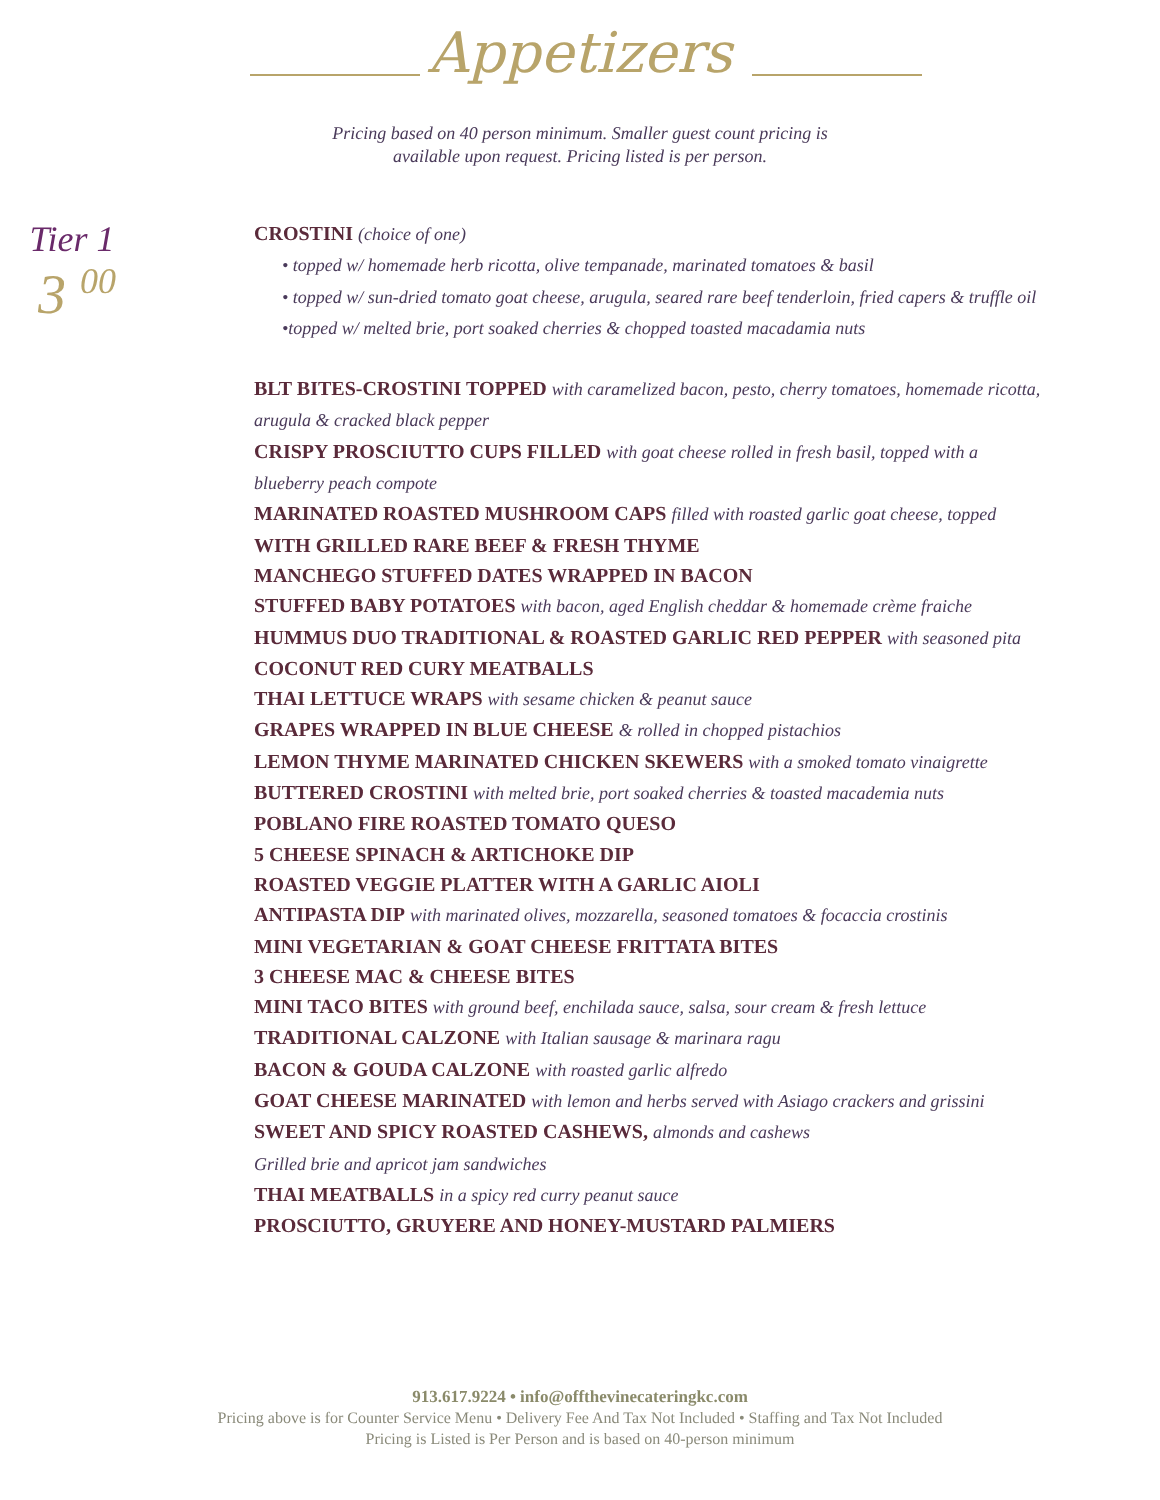Appetizers
Pricing based on 40 person minimum. Smaller guest count pricing is
available upon request. Pricing listed is per person.
Tier 1
3 <sup>00</sup>
CROSTINI (choice of one)
• topped w/ homemade herb ricotta, olive tempanade, marinated tomatoes & basil
• topped w/ sun-dried tomato goat cheese, arugula, seared rare beef tenderloin, fried capers & truffle oil
•topped w/ melted brie, port soaked cherries & chopped toasted macadamia nuts
BLT BITES-CROSTINI TOPPED with caramelized bacon, pesto, cherry tomatoes, homemade ricotta,
arugula & cracked black pepper
CRISPY PROSCIUTTO CUPS FILLED with goat cheese rolled in fresh basil, topped with a
blueberry peach compote
MARINATED ROASTED MUSHROOM CAPS filled with roasted garlic goat cheese, topped
WITH GRILLED RARE BEEF & FRESH THYME
MANCHEGO STUFFED DATES WRAPPED IN BACON
STUFFED BABY POTATOES with bacon, aged English cheddar & homemade crème fraiche
HUMMUS DUO TRADITIONAL & ROASTED GARLIC RED PEPPER with seasoned pita
COCONUT RED CURY MEATBALLS
THAI LETTUCE WRAPS with sesame chicken & peanut sauce
GRAPES WRAPPED IN BLUE CHEESE & rolled in chopped pistachios
LEMON THYME MARINATED CHICKEN SKEWERS with a smoked tomato vinaigrette
BUTTERED CROSTINI with melted brie, port soaked cherries & toasted macademia nuts
POBLANO FIRE ROASTED TOMATO QUESO
5 CHEESE SPINACH & ARTICHOKE DIP
ROASTED VEGGIE PLATTER WITH A GARLIC AIOLI
ANTIPASTA DIP with marinated olives, mozzarella, seasoned tomatoes & focaccia crostinis
MINI VEGETARIAN & GOAT CHEESE FRITTATA BITES
3 CHEESE MAC & CHEESE BITES
MINI TACO BITES with ground beef, enchilada sauce, salsa, sour cream & fresh lettuce
TRADITIONAL CALZONE with Italian sausage & marinara ragu
BACON & GOUDA CALZONE with roasted garlic alfredo
GOAT CHEESE MARINATED with lemon and herbs served with Asiago crackers and grissini
SWEET AND SPICY ROASTED CASHEWS, almonds and cashews
Grilled brie and apricot jam sandwiches
THAI MEATBALLS in a spicy red curry peanut sauce
PROSCIUTTO, GRUYERE AND HONEY-MUSTARD PALMIERS
913.617.9224 • info@offthevinecateringkc.com
Pricing above is for Counter Service Menu • Delivery Fee And Tax Not Included • Staffing and Tax Not Included
Pricing is Listed is Per Person and is based on 40-person minimum